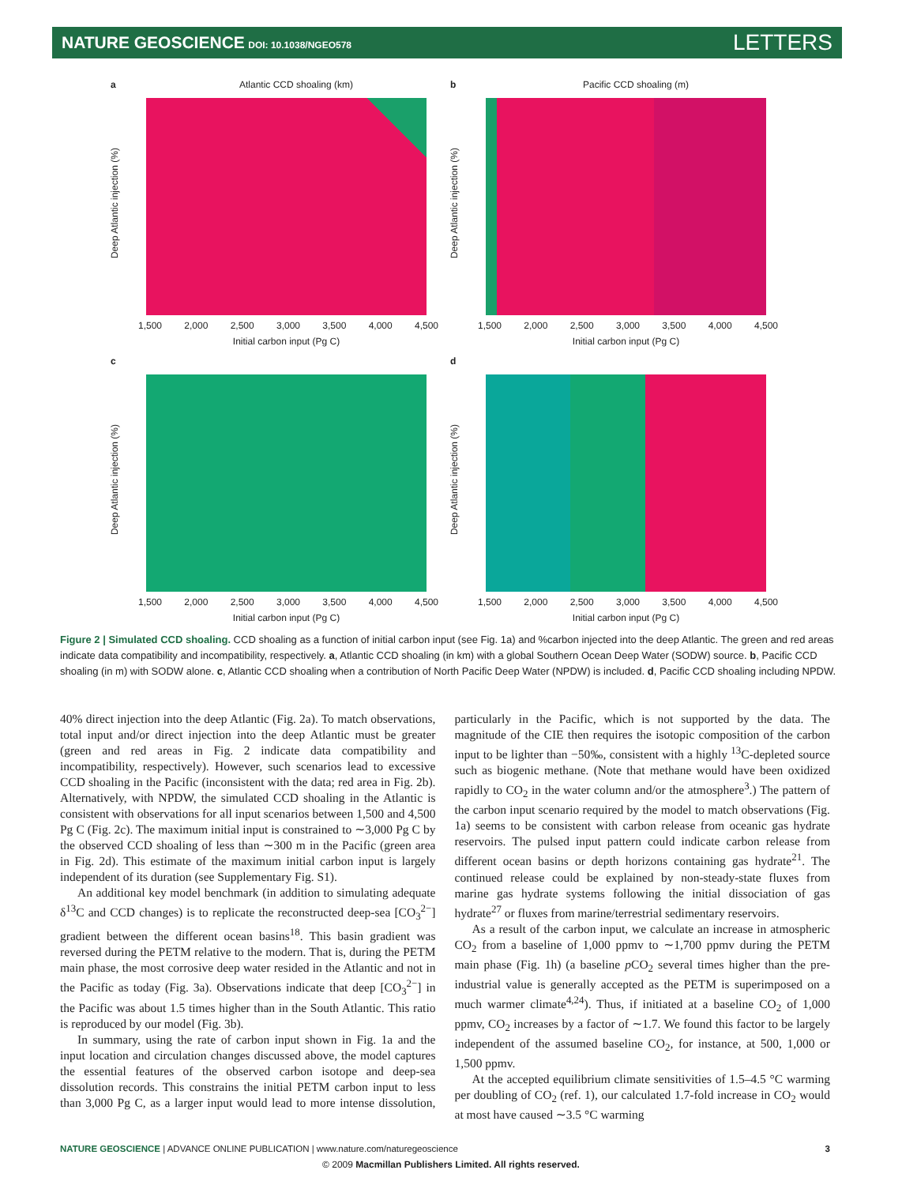NATURE GEOSCIENCE DOI: 10.1038/NGEO578
LETTERS
a
Atlantic CCD shoaling (km)
Deep Atlantic injection (%)
1,500 2,000 2,500 3,000 3,500 4,000 4,500
Initial carbon input (Pg C)
b
Pacific CCD shoaling (m)
Deep Atlantic injection (%)
1,500 2,000 2,500 3,000 3,500 4,000 4,500
Initial carbon input (Pg C)
c
Deep Atlantic injection (%)
1,500 2,000 2,500 3,000 3,500 4,000 4,500
Initial carbon input (Pg C)
d
Deep Atlantic injection (%)
1,500 2,000 2,500 3,000 3,500 4,000 4,500
Initial carbon input (Pg C)
Figure 2 | Simulated CCD shoaling. CCD shoaling as a function of initial carbon input (see Fig. 1a) and %carbon injected into the deep Atlantic. The green and red areas indicate data compatibility and incompatibility, respectively. a, Atlantic CCD shoaling (in km) with a global Southern Ocean Deep Water (SODW) source. b, Pacific CCD shoaling (in m) with SODW alone. c, Atlantic CCD shoaling when a contribution of North Pacific Deep Water (NPDW) is included. d, Pacific CCD shoaling including NPDW.
40% direct injection into the deep Atlantic (Fig. 2a). To match observations, total input and/or direct injection into the deep Atlantic must be greater (green and red areas in Fig. 2 indicate data compatibility and incompatibility, respectively). However, such scenarios lead to excessive CCD shoaling in the Pacific (inconsistent with the data; red area in Fig. 2b). Alternatively, with NPDW, the simulated CCD shoaling in the Atlantic is consistent with observations for all input scenarios between 1,500 and 4,500 Pg C (Fig. 2c). The maximum initial input is constrained to ∼3,000 Pg C by the observed CCD shoaling of less than ∼300 m in the Pacific (green area in Fig. 2d). This estimate of the maximum initial carbon input is largely independent of its duration (see Supplementary Fig. S1).
An additional key model benchmark (in addition to simulating adequate δ<sup>13</sup>C and CCD changes) is to replicate the reconstructed deep-sea [CO<sub>3</sub><sup>2−</sup>] gradient between the different ocean basins<sup>18</sup>. This basin gradient was reversed during the PETM relative to the modern. That is, during the PETM main phase, the most corrosive deep water resided in the Atlantic and not in the Pacific as today (Fig. 3a). Observations indicate that deep [CO<sub>3</sub><sup>2−</sup>] in the Pacific was about 1.5 times higher than in the South Atlantic. This ratio is reproduced by our model (Fig. 3b).
In summary, using the rate of carbon input shown in Fig. 1a and the input location and circulation changes discussed above, the model captures the essential features of the observed carbon isotope and deep-sea dissolution records. This constrains the initial PETM carbon input to less than 3,000 Pg C, as a larger input would lead to more intense dissolution, particularly in the Pacific, which is not supported by the data. The magnitude of the CIE then requires the isotopic composition of the carbon input to be lighter than −50‰, consistent with a highly <sup>13</sup>C-depleted source such as biogenic methane. (Note that methane would have been oxidized rapidly to CO<sub>2</sub> in the water column and/or the atmosphere<sup>3</sup>.) The pattern of the carbon input scenario required by the model to match observations (Fig. 1a) seems to be consistent with carbon release from oceanic gas hydrate reservoirs. The pulsed input pattern could indicate carbon release from different ocean basins or depth horizons containing gas hydrate<sup>21</sup>. The continued release could be explained by non-steady-state fluxes from marine gas hydrate systems following the initial dissociation of gas hydrate<sup>27</sup> or fluxes from marine/terrestrial sedimentary reservoirs.
As a result of the carbon input, we calculate an increase in atmospheric CO<sub>2</sub> from a baseline of 1,000 ppmv to ∼1,700 ppmv during the PETM main phase (Fig. 1h) (a baseline p CO<sub>2</sub> several times higher than the pre-industrial value is generally accepted as the PETM is superimposed on a much warmer climate<sup>4,24</sup>). Thus, if initiated at a baseline CO<sub>2</sub> of 1,000 ppmv, CO<sub>2</sub> increases by a factor of ∼1.7. We found this factor to be largely independent of the assumed baseline CO<sub>2</sub>, for instance, at 500, 1,000 or 1,500 ppmv.
At the accepted equilibrium climate sensitivities of 1.5–4.5 °C warming per doubling of CO<sub>2</sub> (ref. 1), our calculated 1.7-fold increase in CO<sub>2</sub> would at most have caused ∼3.5 °C warming
NATURE GEOSCIENCE | ADVANCE ONLINE PUBLICATION | www.nature.com/naturegeoscience 3
© 2009 Macmillan Publishers Limited. All rights reserved.